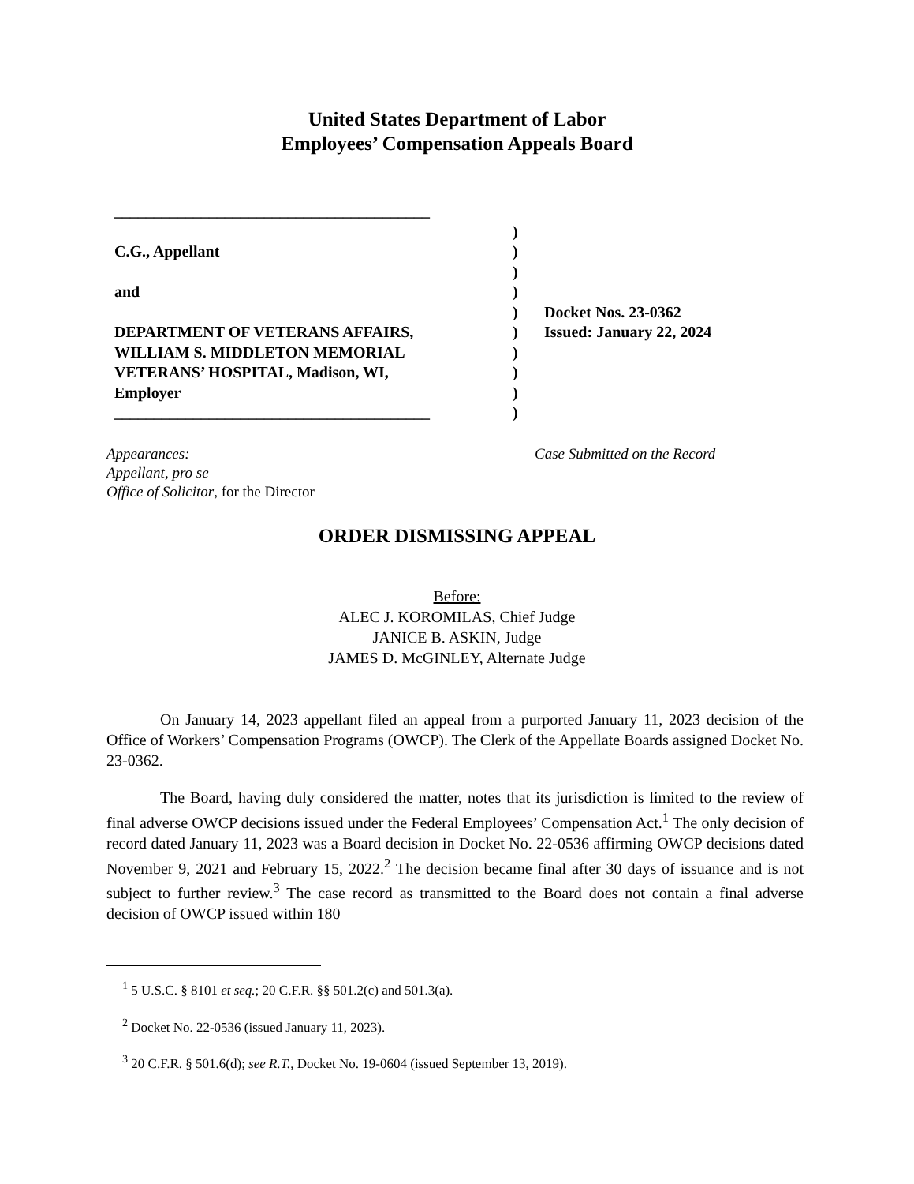United States Department of Labor
Employees’ Compensation Appeals Board
________________________________________
)
C.G., Appellant )
)
and )
) Docket Nos. 23-0362
DEPARTMENT OF VETERANS AFFAIRS, ) Issued: January 22, 2024
WILLIAM S. MIDDLETON MEMORIAL )
VETERANS’ HOSPITAL, Madison, WI, )
Employer )
________________________________________ )
Appearances:
Appellant, pro se
Office of Solicitor, for the Director
Case Submitted on the Record
ORDER DISMISSING APPEAL
Before:
ALEC J. KOROMILAS, Chief Judge
JANICE B. ASKIN, Judge
JAMES D. McGINLEY, Alternate Judge
On January 14, 2023 appellant filed an appeal from a purported January 11, 2023 decision of the Office of Workers’ Compensation Programs (OWCP). The Clerk of the Appellate Boards assigned Docket No. 23-0362.
The Board, having duly considered the matter, notes that its jurisdiction is limited to the review of final adverse OWCP decisions issued under the Federal Employees’ Compensation Act.<sup>1</sup> The only decision of record dated January 11, 2023 was a Board decision in Docket No. 22-0536 affirming OWCP decisions dated November 9, 2021 and February 15, 2022.<sup>2</sup> The decision became final after 30 days of issuance and is not subject to further review.<sup>3</sup> The case record as transmitted to the Board does not contain a final adverse decision of OWCP issued within 180
<sup>1</sup> 5 U.S.C. § 8101 et seq.; 20 C.F.R. §§ 501.2(c) and 501.3(a).
<sup>2</sup> Docket No. 22-0536 (issued January 11, 2023).
<sup>3</sup> 20 C.F.R. § 501.6(d); see R.T., Docket No. 19-0604 (issued September 13, 2019).